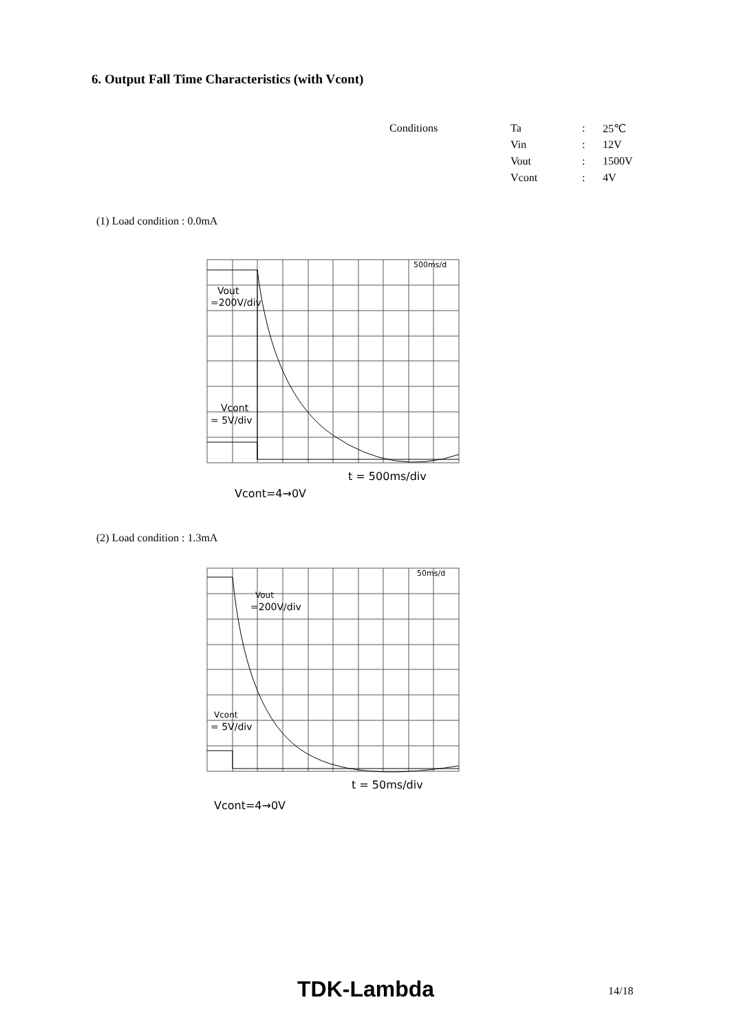6. Output Fall Time Characteristics (with Vcont)
| Conditions | Ta | : | 25℃ |
| | Vin | : | 12V |
| | Vout | : | 1500V |
| | Vcont | : | 4V |
(1) Load condition : 0.0mA
500ms/d
Vout
=200V/div
Vcont
= 5V/div
t = 500ms/div
Vcont=4→0V
(2) Load condition : 1.3mA
50ms/d
Vout
=200V/div
Vcont
= 5V/div
t = 50ms/div
Vcont=4→0V
TDK-Lambda 14/18